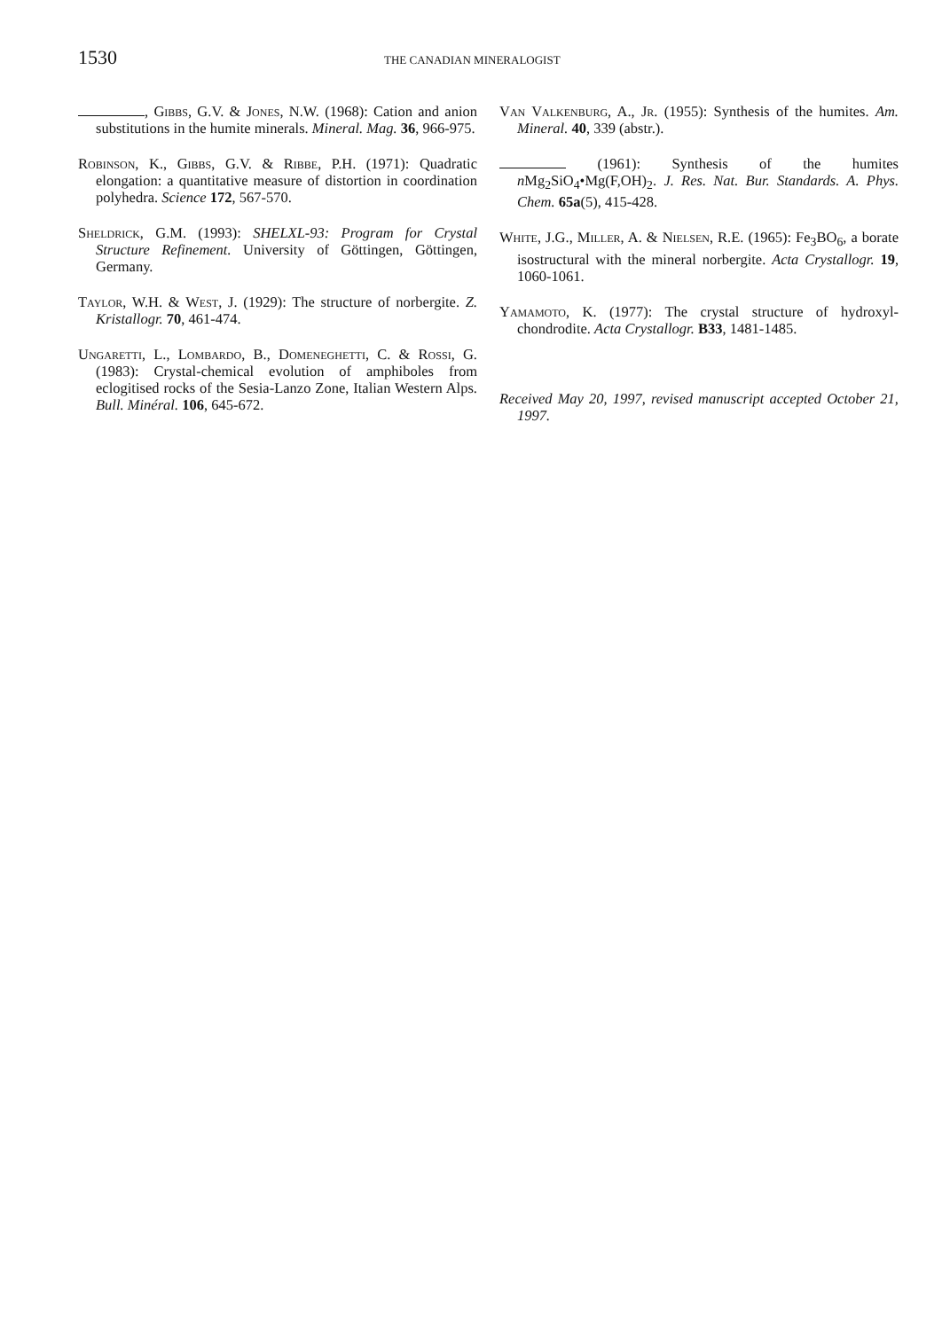1530
THE CANADIAN MINERALOGIST
, Gibbs, G.V. & Jones, N.W. (1968): Cation and anion substitutions in the humite minerals. Mineral. Mag. 36, 966-975.
Robinson, K., Gibbs, G.V. & Ribbe, P.H. (1971): Quadratic elongation: a quantitative measure of distortion in coordination polyhedra. Science 172, 567-570.
Sheldrick, G.M. (1993): SHELXL-93: Program for Crystal Structure Refinement. University of Göttingen, Göttingen, Germany.
Taylor, W.H. & West, J. (1929): The structure of norbergite. Z. Kristallogr. 70, 461-474.
Ungaretti, L., Lombardo, B., Domeneghetti, C. & Rossi, G. (1983): Crystal-chemical evolution of amphiboles from eclogitised rocks of the Sesia-Lanzo Zone, Italian Western Alps. Bull. Minéral. 106, 645-672.
Van Valkenburg, A., Jr. (1955): Synthesis of the humites. Am. Mineral. 40, 339 (abstr.).
(1961): Synthesis of the humites n Mg<sub>2</sub>SiO<sub>4</sub>•Mg(F,OH)<sub>2</sub>. J. Res. Nat. Bur. Standards. A. Phys. Chem. 65a(5), 415-428.
White, J.G., Miller, A. & Nielsen, R.E. (1965): Fe<sub>3</sub>BO<sub>6</sub>, a borate isostructural with the mineral norbergite. Acta Crystallogr. 19, 1060-1061.
Yamamoto, K. (1977): The crystal structure of hydroxyl-chondrodite. Acta Crystallogr. B33, 1481-1485.
Received May 20, 1997, revised manuscript accepted October 21, 1997.